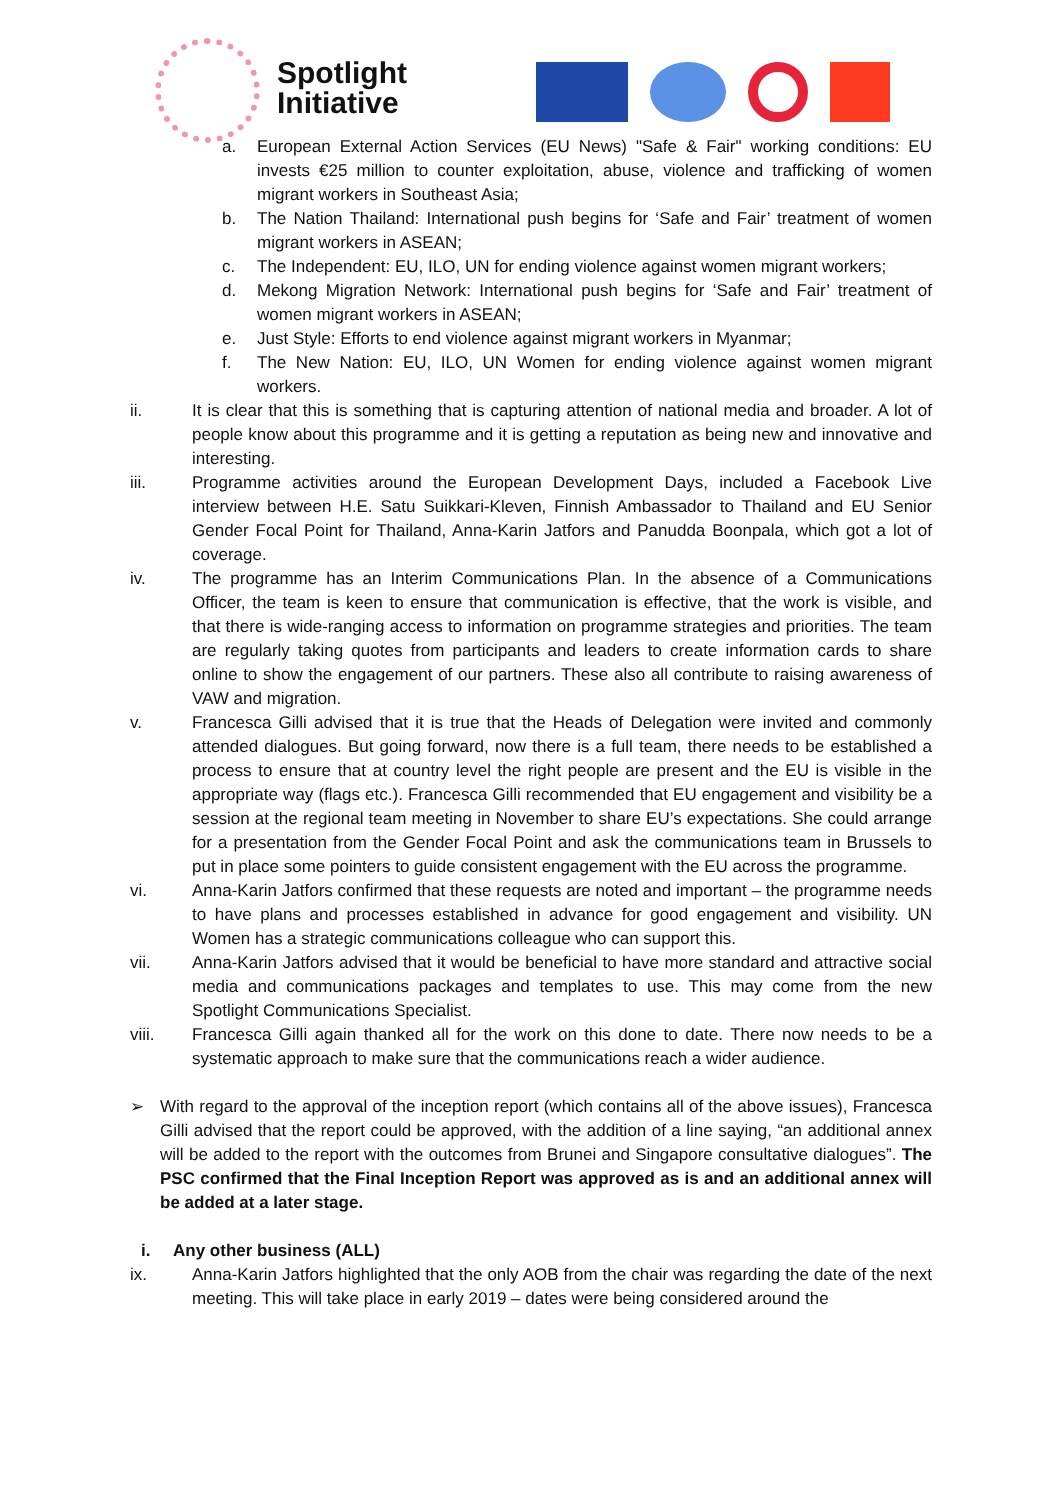Spotlight
Initiative
a. European External Action Services (EU News) "Safe & Fair" working conditions: EU invests €25 million to counter exploitation, abuse, violence and trafficking of women migrant workers in Southeast Asia;
b. The Nation Thailand: International push begins for ‘Safe and Fair’ treatment of women migrant workers in ASEAN;
c. The Independent: EU, ILO, UN for ending violence against women migrant workers;
d. Mekong Migration Network: International push begins for ‘Safe and Fair’ treatment of women migrant workers in ASEAN;
e. Just Style: Efforts to end violence against migrant workers in Myanmar;
f. The New Nation: EU, ILO, UN Women for ending violence against women migrant workers.
ii. It is clear that this is something that is capturing attention of national media and broader. A lot of people know about this programme and it is getting a reputation as being new and innovative and interesting.
iii. Programme activities around the European Development Days, included a Facebook Live interview between H.E. Satu Suikkari-Kleven, Finnish Ambassador to Thailand and EU Senior Gender Focal Point for Thailand, Anna-Karin Jatfors and Panudda Boonpala, which got a lot of coverage.
iv. The programme has an Interim Communications Plan. In the absence of a Communications Officer, the team is keen to ensure that communication is effective, that the work is visible, and that there is wide-ranging access to information on programme strategies and priorities. The team are regularly taking quotes from participants and leaders to create information cards to share online to show the engagement of our partners. These also all contribute to raising awareness of VAW and migration.
v. Francesca Gilli advised that it is true that the Heads of Delegation were invited and commonly attended dialogues. But going forward, now there is a full team, there needs to be established a process to ensure that at country level the right people are present and the EU is visible in the appropriate way (flags etc.). Francesca Gilli recommended that EU engagement and visibility be a session at the regional team meeting in November to share EU’s expectations. She could arrange for a presentation from the Gender Focal Point and ask the communications team in Brussels to put in place some pointers to guide consistent engagement with the EU across the programme.
vi. Anna-Karin Jatfors confirmed that these requests are noted and important – the programme needs to have plans and processes established in advance for good engagement and visibility. UN Women has a strategic communications colleague who can support this.
vii. Anna-Karin Jatfors advised that it would be beneficial to have more standard and attractive social media and communications packages and templates to use. This may come from the new Spotlight Communications Specialist.
viii. Francesca Gilli again thanked all for the work on this done to date. There now needs to be a systematic approach to make sure that the communications reach a wider audience.
➢ With regard to the approval of the inception report (which contains all of the above issues), Francesca Gilli advised that the report could be approved, with the addition of a line saying, “an additional annex will be added to the report with the outcomes from Brunei and Singapore consultative dialogues”. The PSC confirmed that the Final Inception Report was approved as is and an additional annex will be added at a later stage.
i. Any other business (ALL)
ix. Anna-Karin Jatfors highlighted that the only AOB from the chair was regarding the date of the next meeting. This will take place in early 2019 – dates were being considered around the